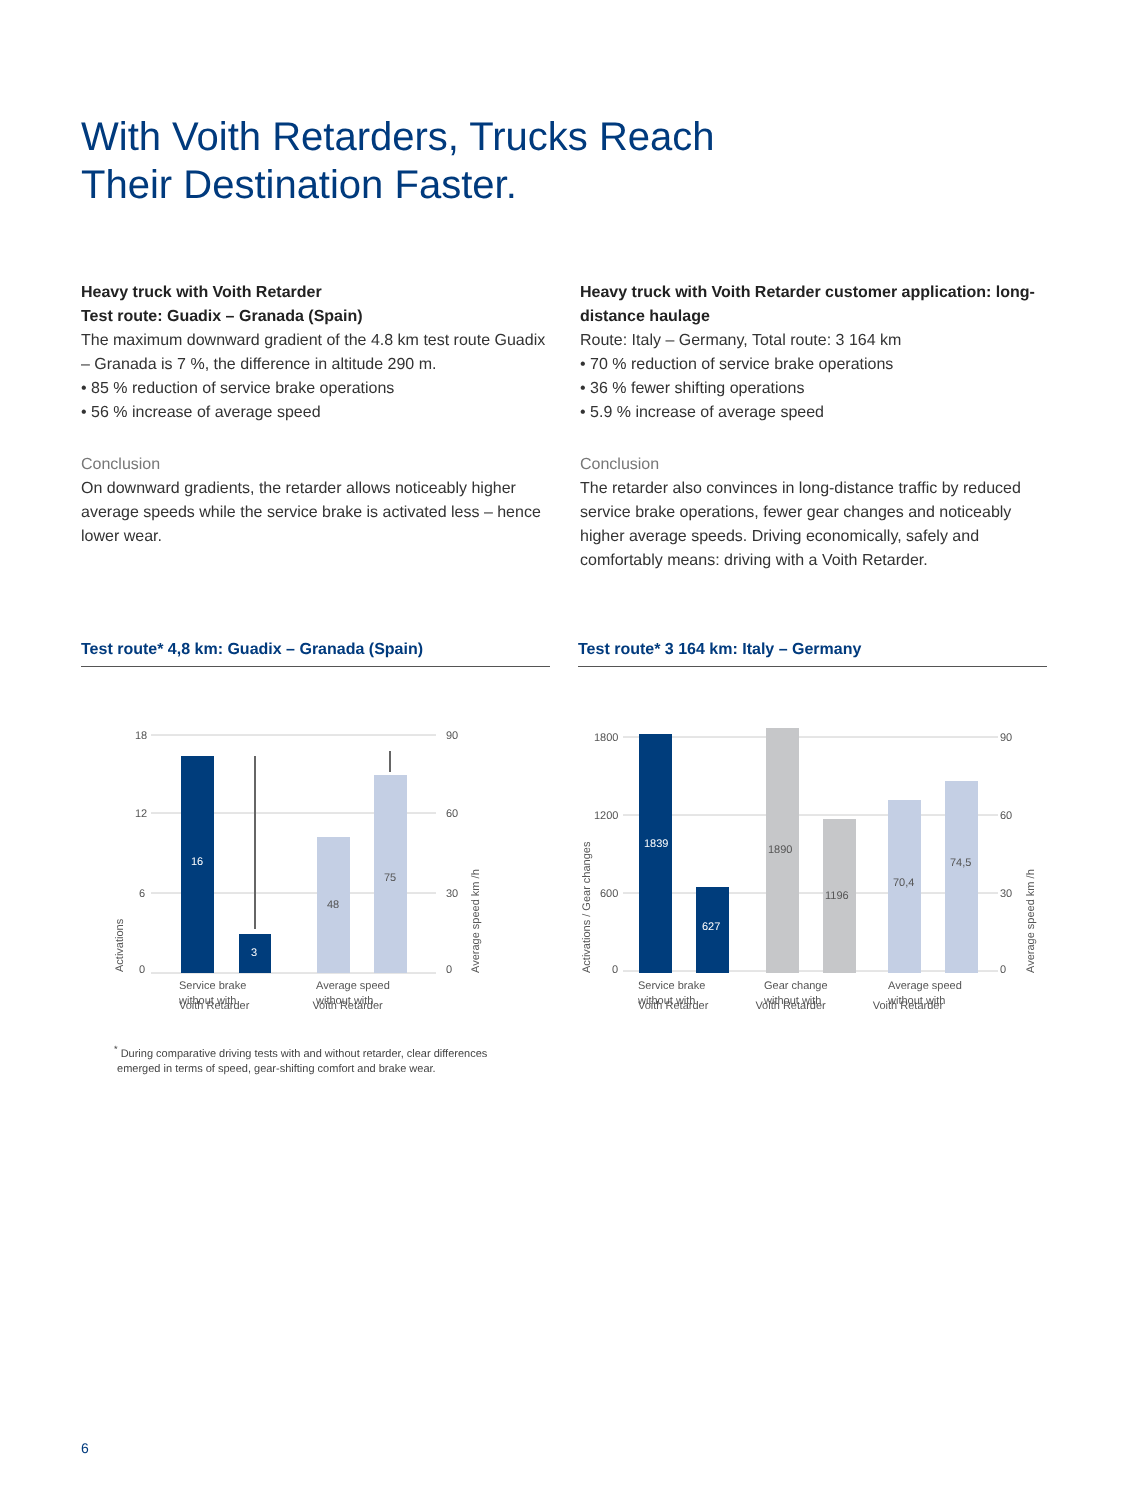With Voith Retarders, Trucks Reach
Their Destination Faster.
Heavy truck with Voith Retarder
Test route: Guadix – Granada (Spain)
The maximum downward gradient of the 4.8 km test route Guadix – Granada is 7 %, the difference in altitude 290 m.
• 85 % reduction of service brake operations
• 56 % increase of average speed
Conclusion
On downward gradients, the retarder allows noticeably higher average speeds while the service brake is activated less – hence lower wear.
Heavy truck with Voith Retarder customer application: long-distance haulage
Route: Italy – Germany, Total route: 3 164 km
• 70 % reduction of service brake operations
• 36 % fewer shifting operations
• 5.9 % increase of average speed
Conclusion
The retarder also convinces in long-distance traffic by reduced service brake operations, fewer gear changes and noticeably higher average speeds. Driving economically, safely and comfortably means: driving with a Voith Retarder.
Test route* 4,8 km: Guadix – Granada (Spain)
18
12
6
0
90
60
30
0
16
3
48
75
Service brake
without with
Average speed
without with
Activations
Average speed km /h
Voith Retarder Voith Retarder
Test route* 3 164 km: Italy – Germany
1800
1200
600
0
90
60
30
0
1839
627
1890
1196
70,4
74,5
Service brake
without with
Gear change
without with
Average speed
without with
Activations / Gear changes
Average speed km /h
Voith Retarder Voith Retarder Voith Retarder
<sup>*</sup> During comparative driving tests with and without retarder, clear differences
emerged in terms of speed, gear-shifting comfort and brake wear.
6